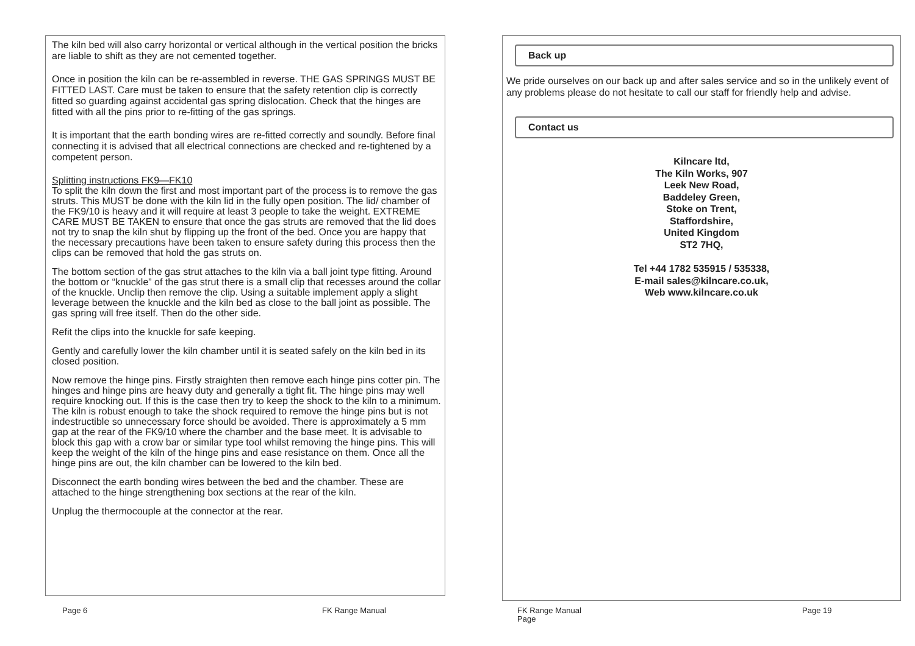The kiln bed will also carry horizontal or vertical although in the vertical position the bricks are liable to shift as they are not cemented together.
Once in position the kiln can be re-assembled in reverse. THE GAS SPRINGS MUST BE FITTED LAST. Care must be taken to ensure that the safety retention clip is correctly fitted so guarding against accidental gas spring dislocation. Check that the hinges are fitted with all the pins prior to re-fitting of the gas springs.
It is important that the earth bonding wires are re-fitted correctly and soundly. Before final connecting it is advised that all electrical connections are checked and re-tightened by a competent person.
Splitting instructions FK9—FK10
To split the kiln down the first and most important part of the process is to remove the gas struts. This MUST be done with the kiln lid in the fully open position. The lid/ chamber of the FK9/10 is heavy and it will require at least 3 people to take the weight. EXTREME CARE MUST BE TAKEN to ensure that once the gas struts are removed that the lid does not try to snap the kiln shut by flipping up the front of the bed. Once you are happy that the necessary precautions have been taken to ensure safety during this process then the clips can be removed that hold the gas struts on.
The bottom section of the gas strut attaches to the kiln via a ball joint type fitting. Around the bottom or “knuckle” of the gas strut there is a small clip that recesses around the collar of the knuckle. Unclip then remove the clip. Using a suitable implement apply a slight leverage between the knuckle and the kiln bed as close to the ball joint as possible. The gas spring will free itself. Then do the other side.
Refit the clips into the knuckle for safe keeping.
Gently and carefully lower the kiln chamber until it is seated safely on the kiln bed in its closed position.
Now remove the hinge pins. Firstly straighten then remove each hinge pins cotter pin. The hinges and hinge pins are heavy duty and generally a tight fit. The hinge pins may well require knocking out. If this is the case then try to keep the shock to the kiln to a minimum. The kiln is robust enough to take the shock required to remove the hinge pins but is not indestructible so unnecessary force should be avoided. There is approximately a 5 mm gap at the rear of the FK9/10 where the chamber and the base meet. It is advisable to block this gap with a crow bar or similar type tool whilst removing the hinge pins. This will keep the weight of the kiln of the hinge pins and ease resistance on them. Once all the hinge pins are out, the kiln chamber can be lowered to the kiln bed.
Disconnect the earth bonding wires between the bed and the chamber. These are attached to the hinge strengthening box sections at the rear of the kiln.
Unplug the thermocouple at the connector at the rear.
Back up
We pride ourselves on our back up and after sales service and so in the unlikely event of any problems please do not hesitate to call our staff for friendly help and advise.
Contact us
Kilncare ltd,
The Kiln Works, 907
Leek New Road,
Baddeley Green,
Stoke on Trent,
Staffordshire,
United Kingdom
ST2 7HQ,
Tel +44 1782 535915 / 535338,
E-mail sales@kilncare.co.uk,
Web www.kilncare.co.uk
Page 6 FK Range Manual
FK Range Manual
Page
Page 19